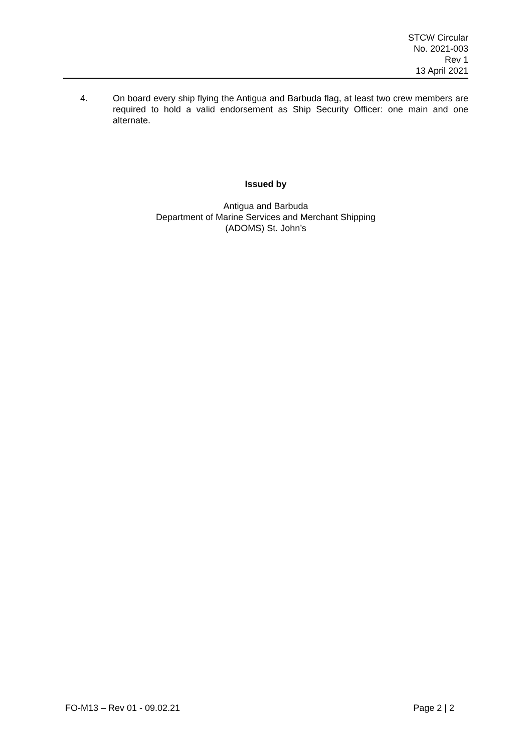STCW Circular
No. 2021-003
Rev 1
13 April 2021
4. On board every ship flying the Antigua and Barbuda flag, at least two crew members are required to hold a valid endorsement as Ship Security Officer: one main and one alternate.
Issued by
Antigua and Barbuda
Department of Marine Services and Merchant Shipping
(ADOMS) St. John’s
FO-M13 – Rev 01 - 09.02.21 Page 2 | 2